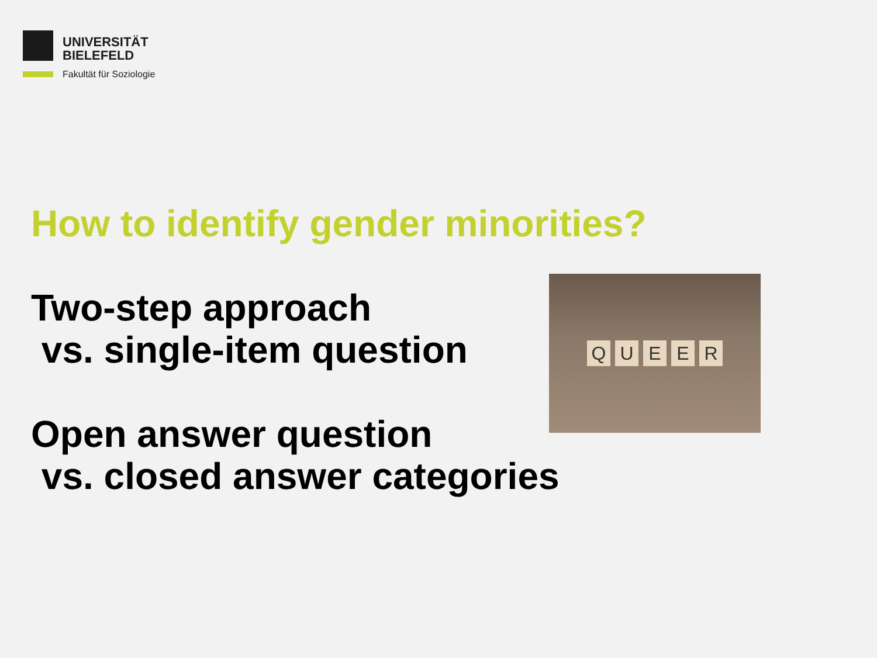UNIVERSITÄT
BIELEFELD
Fakultät für Soziologie
How to identify gender minorities?
Two-step approach
vs. single-item question
Open answer question
vs. closed answer categories
Q U E E R